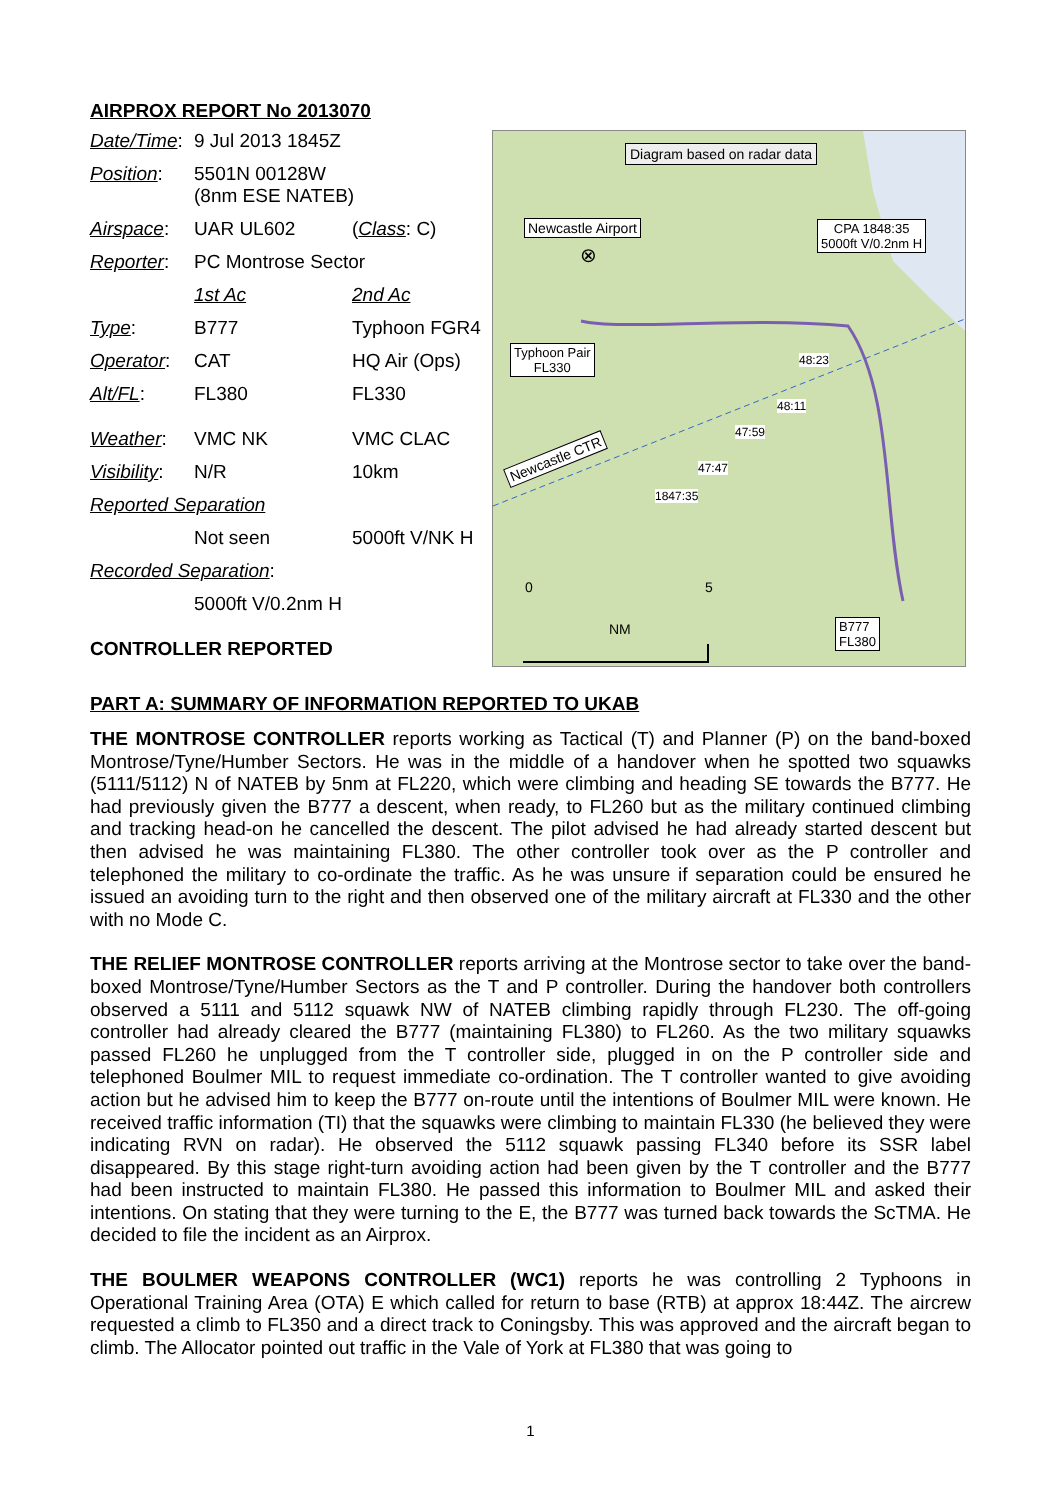AIRPROX REPORT No 2013070
| Date/Time : | 9 Jul 2013 1845Z | |
| Position : | 5501N 00128W (8nm ESE NATEB) | |
| Airspace : | UAR UL602 | ( Class : C) |
| Reporter : | PC Montrose Sector | |
| | 1st Ac | 2nd Ac |
| Type : | B777 | Typhoon FGR4 |
| Operator : | CAT | HQ Air (Ops) |
| Alt/FL : | FL380 | FL330 |
| Weather : | VMC NK | VMC CLAC |
| Visibility : | N/R | 10km |
| Reported Separation | | |
| | Not seen | 5000ft V/NK H |
| Recorded Separation : | | |
| | 5000ft V/0.2nm H | |
CONTROLLER REPORTED
Diagram based on radar data
Newcastle Airport
⊗
CPA 1848:35
5000ft V/0.2nm H
Typhoon Pair
FL330
48:23
48:11
47:59
47:47
1847:35
Newcastle CTR
0 5
NM
B777
FL380
PART A: SUMMARY OF INFORMATION REPORTED TO UKAB
THE MONTROSE CONTROLLER reports working as Tactical (T) and Planner (P) on the band-boxed Montrose/Tyne/Humber Sectors. He was in the middle of a handover when he spotted two squawks (5111/5112) N of NATEB by 5nm at FL220, which were climbing and heading SE towards the B777. He had previously given the B777 a descent, when ready, to FL260 but as the military continued climbing and tracking head-on he cancelled the descent. The pilot advised he had already started descent but then advised he was maintaining FL380. The other controller took over as the P controller and telephoned the military to co-ordinate the traffic. As he was unsure if separation could be ensured he issued an avoiding turn to the right and then observed one of the military aircraft at FL330 and the other with no Mode C.
THE RELIEF MONTROSE CONTROLLER reports arriving at the Montrose sector to take over the band-boxed Montrose/Tyne/Humber Sectors as the T and P controller. During the handover both controllers observed a 5111 and 5112 squawk NW of NATEB climbing rapidly through FL230. The off-going controller had already cleared the B777 (maintaining FL380) to FL260. As the two military squawks passed FL260 he unplugged from the T controller side, plugged in on the P controller side and telephoned Boulmer MIL to request immediate co-ordination. The T controller wanted to give avoiding action but he advised him to keep the B777 on-route until the intentions of Boulmer MIL were known. He received traffic information (TI) that the squawks were climbing to maintain FL330 (he believed they were indicating RVN on radar). He observed the 5112 squawk passing FL340 before its SSR label disappeared. By this stage right-turn avoiding action had been given by the T controller and the B777 had been instructed to maintain FL380. He passed this information to Boulmer MIL and asked their intentions. On stating that they were turning to the E, the B777 was turned back towards the ScTMA. He decided to file the incident as an Airprox.
THE BOULMER WEAPONS CONTROLLER (WC1) reports he was controlling 2 Typhoons in Operational Training Area (OTA) E which called for return to base (RTB) at approx 18:44Z. The aircrew requested a climb to FL350 and a direct track to Coningsby. This was approved and the aircraft began to climb. The Allocator pointed out traffic in the Vale of York at FL380 that was going to
1